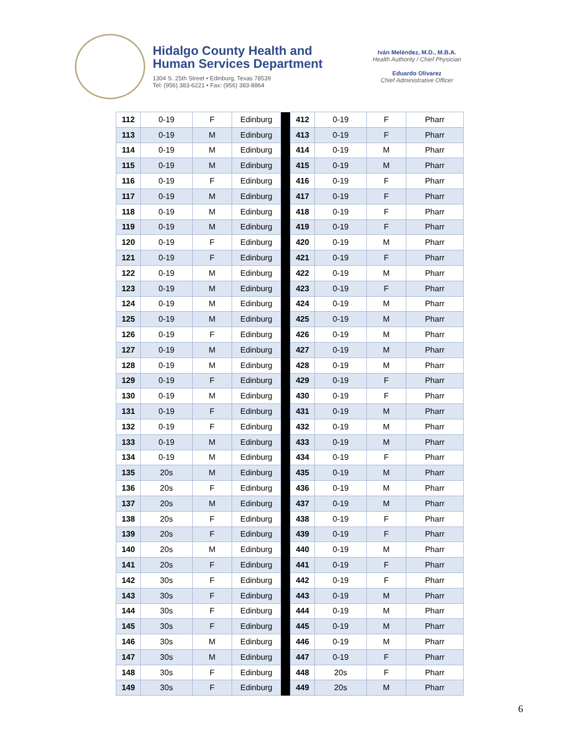Hidalgo County Health and
Human Services Department
1304 S. 25th Street • Edinburg, Texas 78539
Tel: (956) 383-6221 • Fax: (956) 383-8864
Iván Meléndez, M.D., M.B.A.
Health Authority / Chief Physician
Eduardo Olivarez
Chief Administrative Officer
| 112 | 0-19 | F | Edinburg | | 412 | 0-19 | F | Pharr |
| 113 | 0-19 | M | Edinburg | | 413 | 0-19 | F | Pharr |
| 114 | 0-19 | M | Edinburg | | 414 | 0-19 | M | Pharr |
| 115 | 0-19 | M | Edinburg | | 415 | 0-19 | M | Pharr |
| 116 | 0-19 | F | Edinburg | | 416 | 0-19 | F | Pharr |
| 117 | 0-19 | M | Edinburg | | 417 | 0-19 | F | Pharr |
| 118 | 0-19 | M | Edinburg | | 418 | 0-19 | F | Pharr |
| 119 | 0-19 | M | Edinburg | | 419 | 0-19 | F | Pharr |
| 120 | 0-19 | F | Edinburg | | 420 | 0-19 | M | Pharr |
| 121 | 0-19 | F | Edinburg | | 421 | 0-19 | F | Pharr |
| 122 | 0-19 | M | Edinburg | | 422 | 0-19 | M | Pharr |
| 123 | 0-19 | M | Edinburg | | 423 | 0-19 | F | Pharr |
| 124 | 0-19 | M | Edinburg | | 424 | 0-19 | M | Pharr |
| 125 | 0-19 | M | Edinburg | | 425 | 0-19 | M | Pharr |
| 126 | 0-19 | F | Edinburg | | 426 | 0-19 | M | Pharr |
| 127 | 0-19 | M | Edinburg | | 427 | 0-19 | M | Pharr |
| 128 | 0-19 | M | Edinburg | | 428 | 0-19 | M | Pharr |
| 129 | 0-19 | F | Edinburg | | 429 | 0-19 | F | Pharr |
| 130 | 0-19 | M | Edinburg | | 430 | 0-19 | F | Pharr |
| 131 | 0-19 | F | Edinburg | | 431 | 0-19 | M | Pharr |
| 132 | 0-19 | F | Edinburg | | 432 | 0-19 | M | Pharr |
| 133 | 0-19 | M | Edinburg | | 433 | 0-19 | M | Pharr |
| 134 | 0-19 | M | Edinburg | | 434 | 0-19 | F | Pharr |
| 135 | 20s | M | Edinburg | | 435 | 0-19 | M | Pharr |
| 136 | 20s | F | Edinburg | | 436 | 0-19 | M | Pharr |
| 137 | 20s | M | Edinburg | | 437 | 0-19 | M | Pharr |
| 138 | 20s | F | Edinburg | | 438 | 0-19 | F | Pharr |
| 139 | 20s | F | Edinburg | | 439 | 0-19 | F | Pharr |
| 140 | 20s | M | Edinburg | | 440 | 0-19 | M | Pharr |
| 141 | 20s | F | Edinburg | | 441 | 0-19 | F | Pharr |
| 142 | 30s | F | Edinburg | | 442 | 0-19 | F | Pharr |
| 143 | 30s | F | Edinburg | | 443 | 0-19 | M | Pharr |
| 144 | 30s | F | Edinburg | | 444 | 0-19 | M | Pharr |
| 145 | 30s | F | Edinburg | | 445 | 0-19 | M | Pharr |
| 146 | 30s | M | Edinburg | | 446 | 0-19 | M | Pharr |
| 147 | 30s | M | Edinburg | | 447 | 0-19 | F | Pharr |
| 148 | 30s | F | Edinburg | | 448 | 20s | F | Pharr |
| 149 | 30s | F | Edinburg | | 449 | 20s | M | Pharr |
6